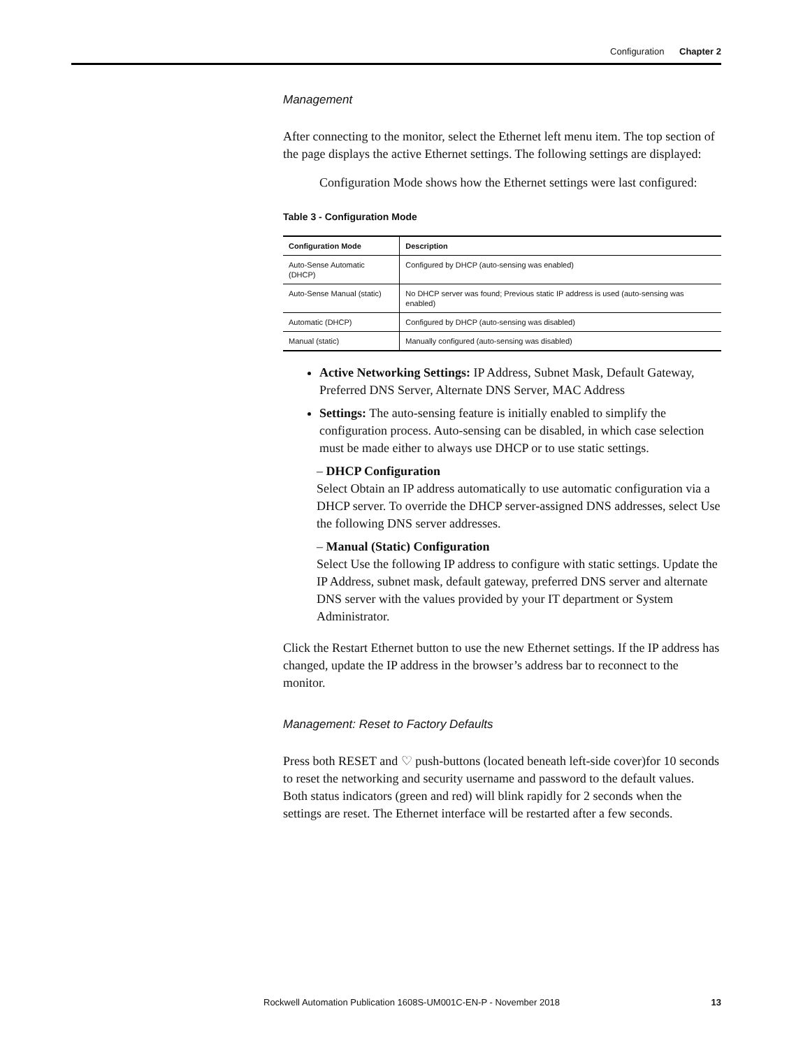Configuration Chapter 2
Management
After connecting to the monitor, select the Ethernet left menu item. The top section of the page displays the active Ethernet settings. The following settings are displayed:
Configuration Mode shows how the Ethernet settings were last configured:
Table 3 - Configuration Mode
| Configuration Mode | Description |
| --- | --- |
| Auto-Sense Automatic (DHCP) | Configured by DHCP (auto-sensing was enabled) |
| Auto-Sense Manual (static) | No DHCP server was found; Previous static IP address is used (auto-sensing was enabled) |
| Automatic (DHCP) | Configured by DHCP (auto-sensing was disabled) |
| Manual (static) | Manually configured (auto-sensing was disabled) |
Active Networking Settings: IP Address, Subnet Mask, Default Gateway, Preferred DNS Server, Alternate DNS Server, MAC Address
Settings: The auto-sensing feature is initially enabled to simplify the configuration process. Auto-sensing can be disabled, in which case selection must be made either to always use DHCP or to use static settings.
– DHCP Configuration
Select Obtain an IP address automatically to use automatic configuration via a DHCP server. To override the DHCP server-assigned DNS addresses, select Use the following DNS server addresses.
– Manual (Static) Configuration
Select Use the following IP address to configure with static settings. Update the IP Address, subnet mask, default gateway, preferred DNS server and alternate DNS server with the values provided by your IT department or System Administrator.
Click the Restart Ethernet button to use the new Ethernet settings. If the IP address has changed, update the IP address in the browser’s address bar to reconnect to the monitor.
Management: Reset to Factory Defaults
Press both RESET and ♡ push-buttons (located beneath left-side cover)for 10 seconds to reset the networking and security username and password to the default values. Both status indicators (green and red) will blink rapidly for 2 seconds when the settings are reset. The Ethernet interface will be restarted after a few seconds.
Rockwell Automation Publication 1608S-UM001C-EN-P - November 2018 13